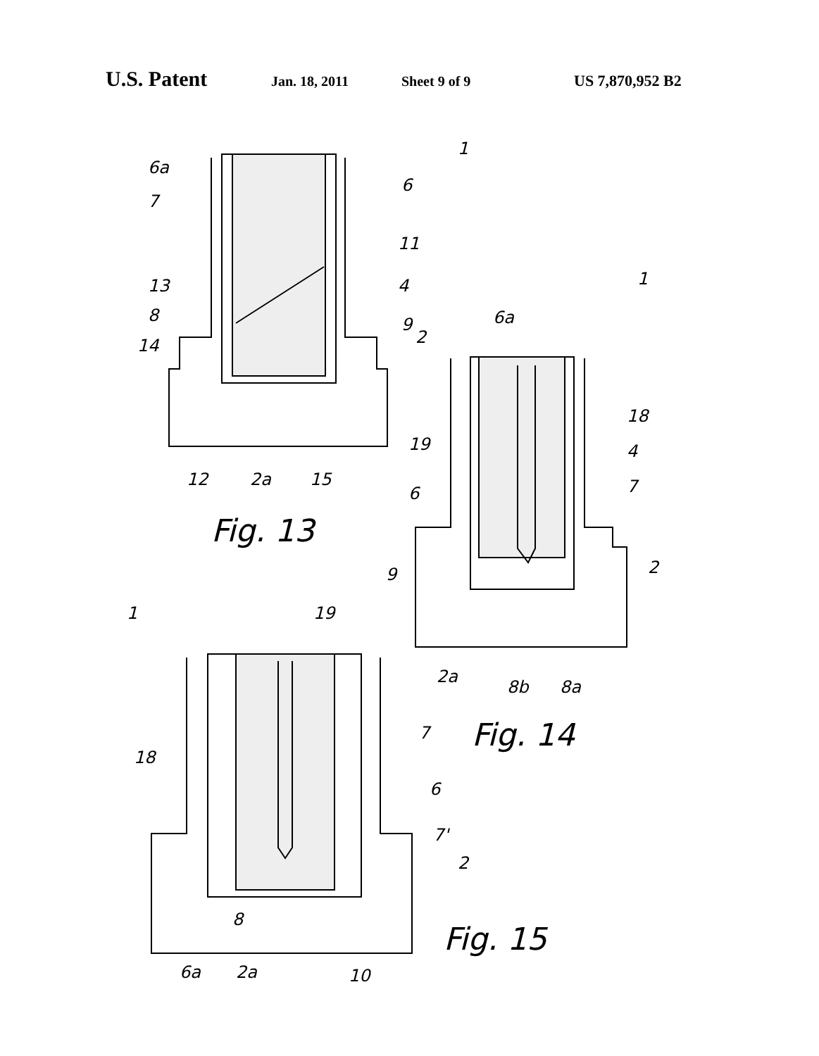U.S. Patent Jan. 18, 2011 Sheet 9 of 9 US 7,870,952 B2
6a
7
13
8
14
12
2a
15
1
6
11
4
9
2
Fig. 13
1
6a
18
19
4
6
7
9
2
2a
8b
8a
Fig. 14
1
19
18
7
6
7'
2
8
6a
2a
10
Fig. 15